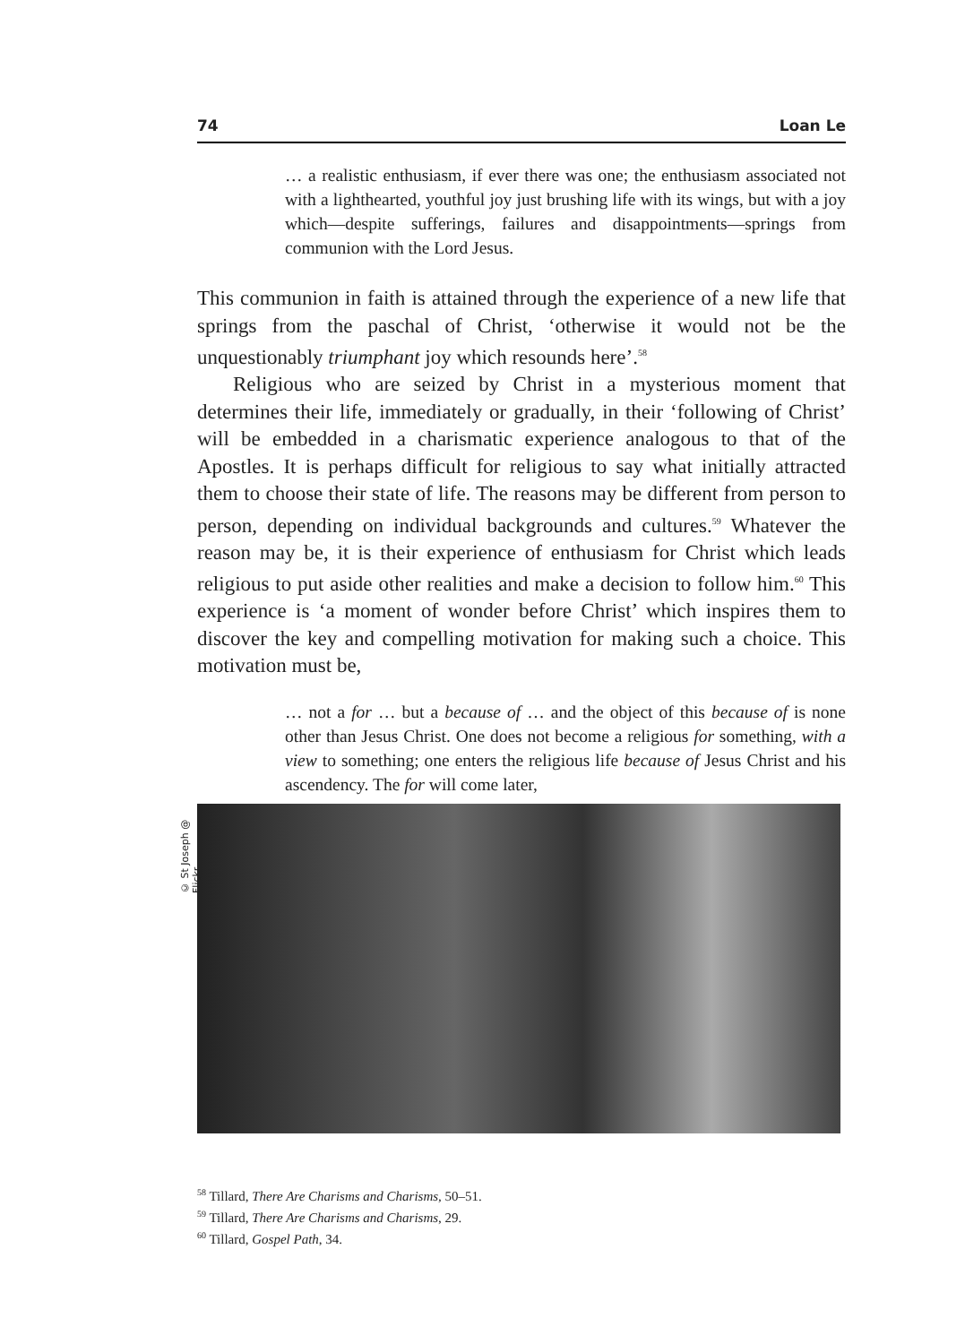74 Loan Le
… a realistic enthusiasm, if ever there was one; the enthusiasm associated not with a lighthearted, youthful joy just brushing life with its wings, but with a joy which—despite sufferings, failures and disappointments—springs from communion with the Lord Jesus.
This communion in faith is attained through the experience of a new life that springs from the paschal of Christ, ‘otherwise it would not be the unquestionably triumphant joy which resounds here’.<sup>58</sup>
Religious who are seized by Christ in a mysterious moment that determines their life, immediately or gradually, in their ‘following of Christ’ will be embedded in a charismatic experience analogous to that of the Apostles. It is perhaps difficult for religious to say what initially attracted them to choose their state of life. The reasons may be different from person to person, depending on individual backgrounds and cultures.<sup>59</sup> Whatever the reason may be, it is their experience of enthusiasm for Christ which leads religious to put aside other realities and make a decision to follow him.<sup>60</sup> This experience is ‘a moment of wonder before Christ’ which inspires them to discover the key and compelling motivation for making such a choice. This motivation must be,
… not a for … but a because of … and the object of this because of is none other than Jesus Christ. One does not become a religious for something, with a view to something; one enters the religious life because of Jesus Christ and his ascendency. The for will come later,
© St Joseph @ Flickr
<sup>58</sup> Tillard, There Are Charisms and Charisms, 50–51.
<sup>59</sup> Tillard, There Are Charisms and Charisms, 29.
<sup>60</sup> Tillard, Gospel Path, 34.